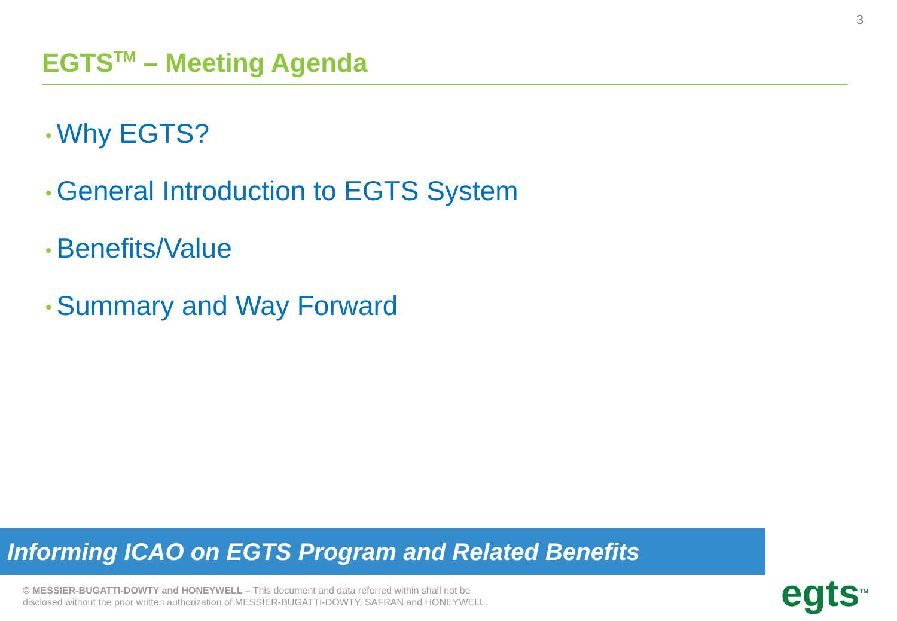3
EGTS<sup>TM</sup> – Meeting Agenda
• Why EGTS?
• General Introduction to EGTS System
• Benefits/Value
• Summary and Way Forward
Informing ICAO on EGTS Program and Related Benefits
© MESSIER-BUGATTI-DOWTY and HONEYWELL – This document and data referred within shall not be
disclosed without the prior written authorization of MESSIER-BUGATTI-DOWTY, SAFRAN and HONEYWELL.
egts<sup>TM</sup>